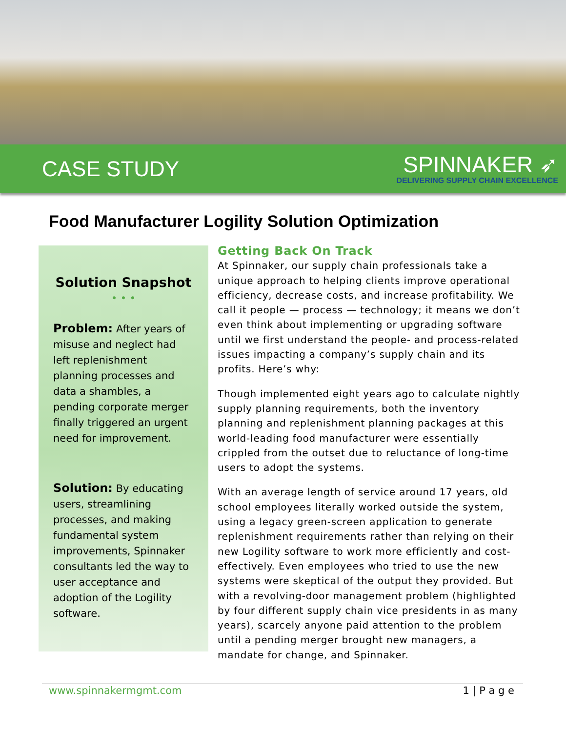CASE STUDY
SPINNAKER ➶
DELIVERING SUPPLY CHAIN EXCELLENCE
Food Manufacturer Logility Solution Optimization
Solution Snapshot
• • •
Problem: After years of misuse and neglect had left replenishment planning processes and data a shambles, a pending corporate merger finally triggered an urgent need for improvement.
Solution: By educating users, streamlining processes, and making fundamental system improvements, Spinnaker consultants led the way to user acceptance and adoption of the Logility software.
Getting Back On Track
At Spinnaker, our supply chain professionals take a unique approach to helping clients improve operational efficiency, decrease costs, and increase profitability. We call it people — process — technology; it means we don’t even think about implementing or upgrading software until we first understand the people- and process-related issues impacting a company’s supply chain and its profits. Here’s why:
Though implemented eight years ago to calculate nightly supply planning requirements, both the inventory planning and replenishment planning packages at this world-leading food manufacturer were essentially crippled from the outset due to reluctance of long-time users to adopt the systems.
With an average length of service around 17 years, old school employees literally worked outside the system, using a legacy green-screen application to generate replenishment requirements rather than relying on their new Logility software to work more efficiently and cost-effectively. Even employees who tried to use the new systems were skeptical of the output they provided. But with a revolving-door management problem (highlighted by four different supply chain vice presidents in as many years), scarcely anyone paid attention to the problem until a pending merger brought new managers, a mandate for change, and Spinnaker.
www.spinnakermgmt.com 1 | P a g e